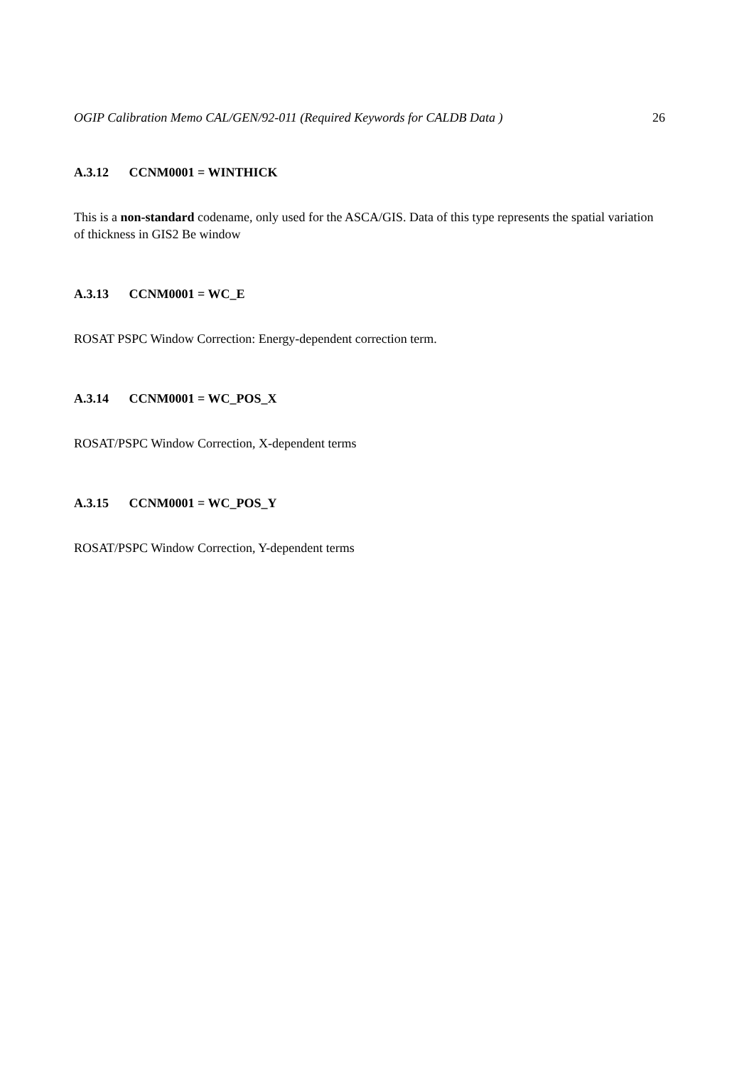OGIP Calibration Memo CAL/GEN/92-011 (Required Keywords for CALDB Data ) 26
A.3.12 CCNM0001 = WINTHICK
This is a non-standard codename, only used for the ASCA/GIS. Data of this type represents the spatial variation of thickness in GIS2 Be window
A.3.13 CCNM0001 = WC_E
ROSAT PSPC Window Correction: Energy-dependent correction term.
A.3.14 CCNM0001 = WC_POS_X
ROSAT/PSPC Window Correction, X-dependent terms
A.3.15 CCNM0001 = WC_POS_Y
ROSAT/PSPC Window Correction, Y-dependent terms